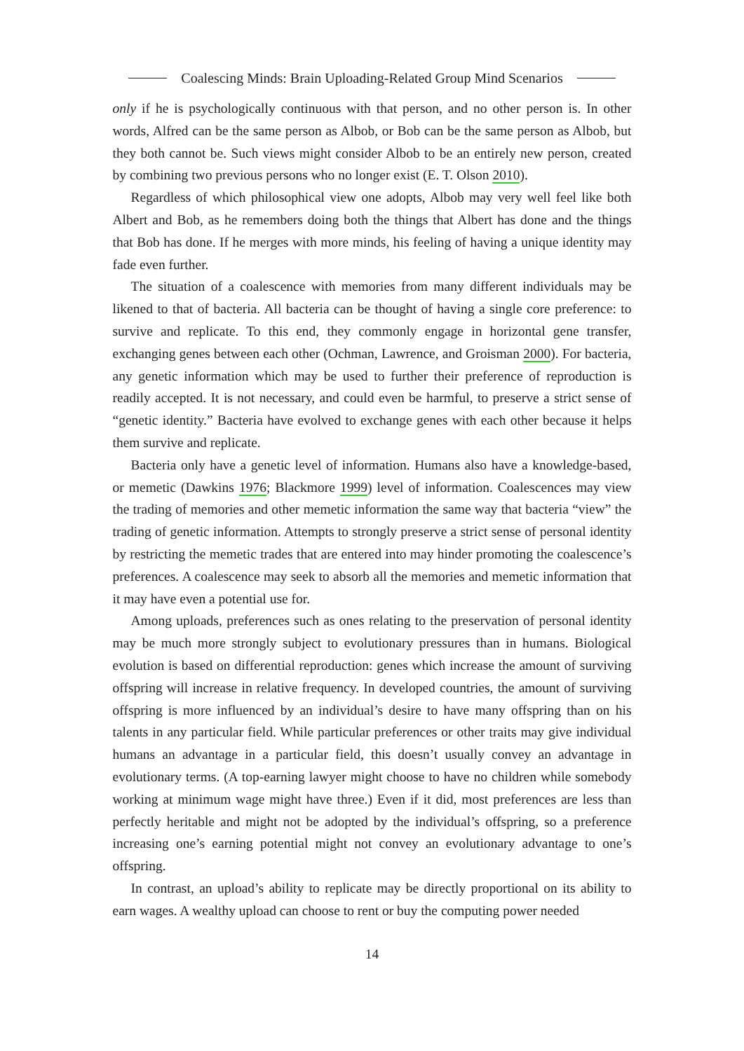Coalescing Minds: Brain Uploading-Related Group Mind Scenarios
only if he is psychologically continuous with that person, and no other person is. In other words, Alfred can be the same person as Albob, or Bob can be the same person as Albob, but they both cannot be. Such views might consider Albob to be an entirely new person, created by combining two previous persons who no longer exist (E. T. Olson 2010).
Regardless of which philosophical view one adopts, Albob may very well feel like both Albert and Bob, as he remembers doing both the things that Albert has done and the things that Bob has done. If he merges with more minds, his feeling of having a unique identity may fade even further.
The situation of a coalescence with memories from many different individuals may be likened to that of bacteria. All bacteria can be thought of having a single core preference: to survive and replicate. To this end, they commonly engage in horizontal gene transfer, exchanging genes between each other (Ochman, Lawrence, and Groisman 2000). For bacteria, any genetic information which may be used to further their preference of reproduction is readily accepted. It is not necessary, and could even be harmful, to preserve a strict sense of “genetic identity.” Bacteria have evolved to exchange genes with each other because it helps them survive and replicate.
Bacteria only have a genetic level of information. Humans also have a knowledge-based, or memetic (Dawkins 1976; Blackmore 1999) level of information. Coalescences may view the trading of memories and other memetic information the same way that bacteria “view” the trading of genetic information. Attempts to strongly preserve a strict sense of personal identity by restricting the memetic trades that are entered into may hinder promoting the coalescence’s preferences. A coalescence may seek to absorb all the memories and memetic information that it may have even a potential use for.
Among uploads, preferences such as ones relating to the preservation of personal identity may be much more strongly subject to evolutionary pressures than in humans. Biological evolution is based on differential reproduction: genes which increase the amount of surviving offspring will increase in relative frequency. In developed countries, the amount of surviving offspring is more influenced by an individual’s desire to have many offspring than on his talents in any particular field. While particular preferences or other traits may give individual humans an advantage in a particular field, this doesn’t usually convey an advantage in evolutionary terms. (A top-earning lawyer might choose to have no children while somebody working at minimum wage might have three.) Even if it did, most preferences are less than perfectly heritable and might not be adopted by the individual’s offspring, so a preference increasing one’s earning potential might not convey an evolutionary advantage to one’s offspring.
In contrast, an upload’s ability to replicate may be directly proportional on its ability to earn wages. A wealthy upload can choose to rent or buy the computing power needed
14